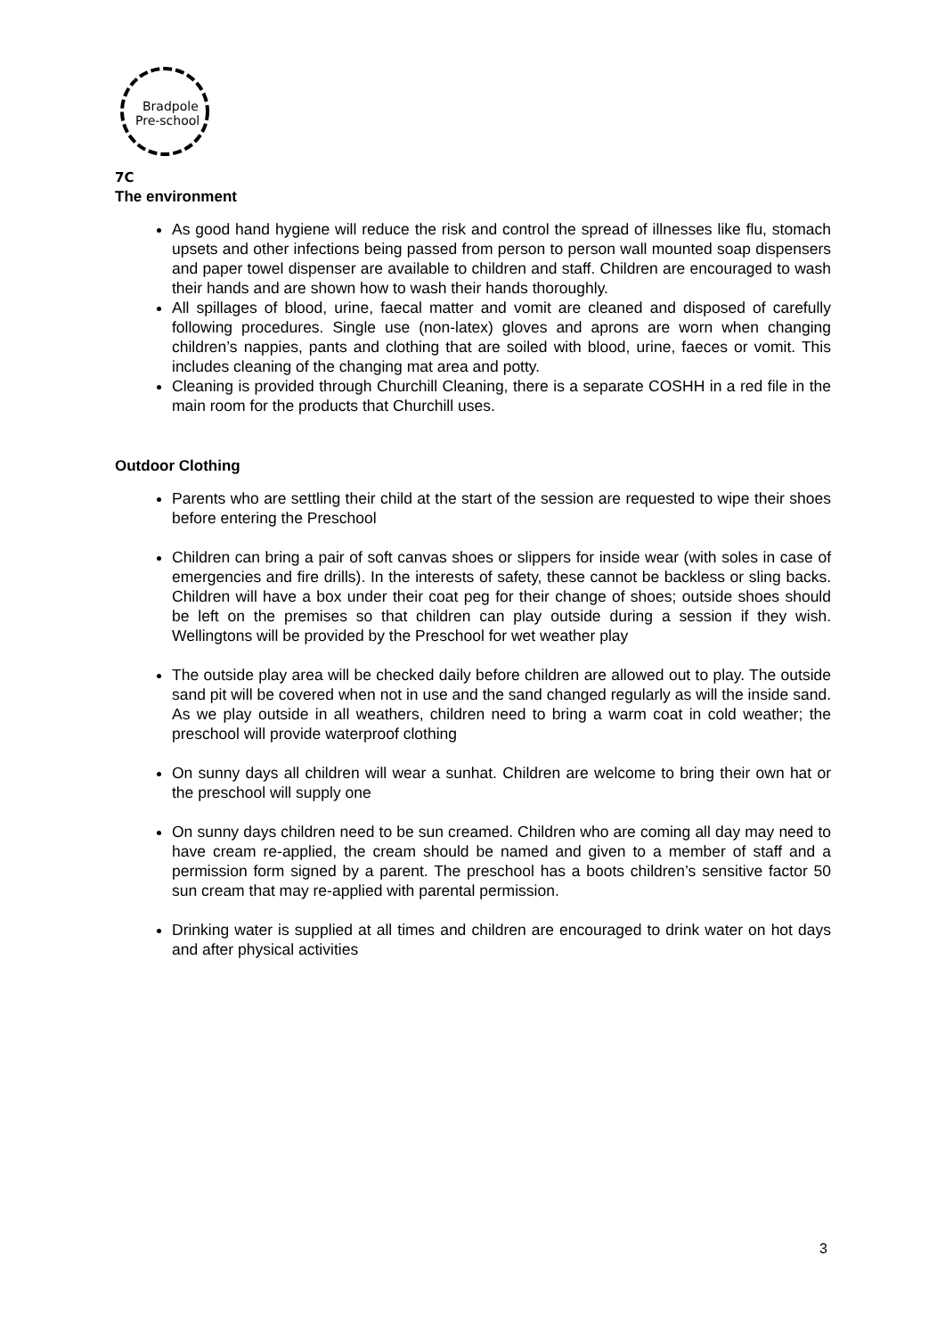Bradpole
Pre-school
7C
The environment
As good hand hygiene will reduce the risk and control the spread of illnesses like flu, stomach upsets and other infections being passed from person to person wall mounted soap dispensers and paper towel dispenser are available to children and staff. Children are encouraged to wash their hands and are shown how to wash their hands thoroughly.
All spillages of blood, urine, faecal matter and vomit are cleaned and disposed of carefully following procedures. Single use (non-latex) gloves and aprons are worn when changing children’s nappies, pants and clothing that are soiled with blood, urine, faeces or vomit. This includes cleaning of the changing mat area and potty.
Cleaning is provided through Churchill Cleaning, there is a separate COSHH in a red file in the main room for the products that Churchill uses.
Outdoor Clothing
Parents who are settling their child at the start of the session are requested to wipe their shoes before entering the Preschool
Children can bring a pair of soft canvas shoes or slippers for inside wear (with soles in case of emergencies and fire drills). In the interests of safety, these cannot be backless or sling backs. Children will have a box under their coat peg for their change of shoes; outside shoes should be left on the premises so that children can play outside during a session if they wish. Wellingtons will be provided by the Preschool for wet weather play
The outside play area will be checked daily before children are allowed out to play. The outside sand pit will be covered when not in use and the sand changed regularly as will the inside sand. As we play outside in all weathers, children need to bring a warm coat in cold weather; the preschool will provide waterproof clothing
On sunny days all children will wear a sunhat. Children are welcome to bring their own hat or the preschool will supply one
On sunny days children need to be sun creamed. Children who are coming all day may need to have cream re-applied, the cream should be named and given to a member of staff and a permission form signed by a parent. The preschool has a boots children’s sensitive factor 50 sun cream that may re-applied with parental permission.
Drinking water is supplied at all times and children are encouraged to drink water on hot days and after physical activities
3